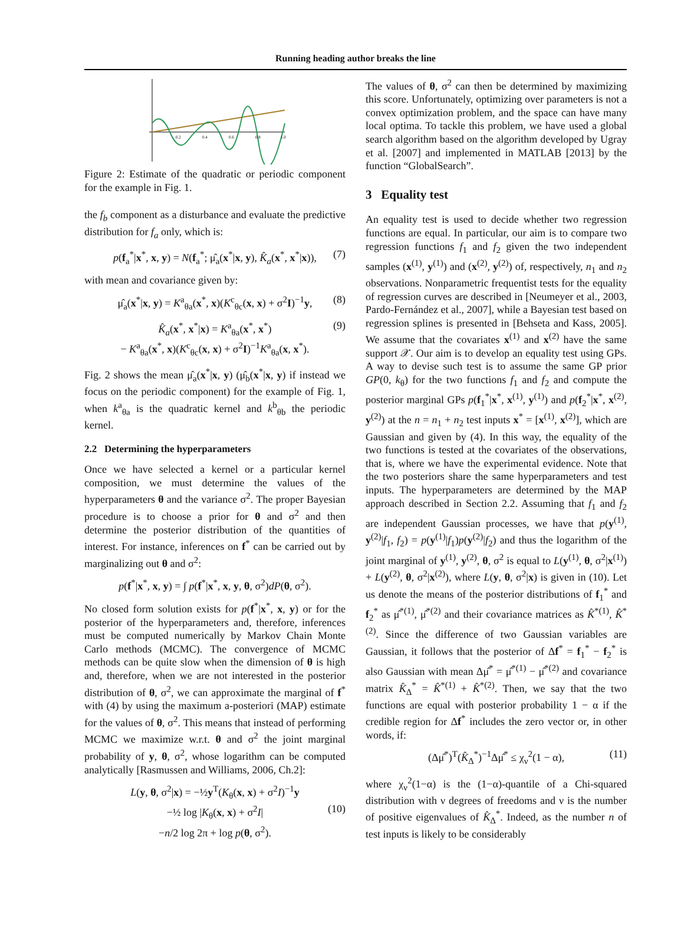Running heading author breaks the line
0.2
0.4
0.6
0.8
1.0
Figure 2: Estimate of the quadratic or periodic component for the example in Fig. 1.
the f<sub>b</sub> component as a disturbance and evaluate the predictive distribution for f<sub>a</sub> only, which is:
p(f<sub>a</sub><sup>*</sup>|x<sup>*</sup>, x, y) = N(f<sub>a</sub><sup>*</sup>; μ̂<sub>a</sub>(x<sup>*</sup>|x, y), K̂<sub>a</sub>(x<sup>*</sup>, x<sup>*</sup>|x)), (7)
with mean and covariance given by:
μ̂<sub>a</sub>(x<sup>*</sup>|x, y) = K<sup>a</sup><sub>θa</sub>(x<sup>*</sup>, x)(K<sup>c</sup><sub>θc</sub>(x, x) + σ<sup>2</sup>I)<sup>−1</sup>y, (8)
K̂<sub>a</sub>(x<sup>*</sup>, x<sup>*</sup>|x) = K<sup>a</sup><sub>θa</sub>(x<sup>*</sup>, x<sup>*</sup>) (9)
− K<sup>a</sup><sub>θa</sub>(x<sup>*</sup>, x)(K<sup>c</sup><sub>θc</sub>(x, x) + σ<sup>2</sup>I)<sup>−1</sup>K<sup>a</sup><sub>θa</sub>(x, x<sup>*</sup>).
Fig. 2 shows the mean μ̂<sub>a</sub>(x<sup>*</sup>|x, y) (μ̂<sub>b</sub>(x<sup>*</sup>|x, y) if instead we focus on the periodic component) for the example of Fig. 1, when k<sup>a</sup><sub>θa</sub> is the quadratic kernel and k<sup>b</sup><sub>θb</sub> the periodic kernel.
2.2 Determining the hyperparameters
Once we have selected a kernel or a particular kernel composition, we must determine the values of the hyperparameters θ and the variance σ<sup>2</sup>. The proper Bayesian procedure is to choose a prior for θ and σ<sup>2</sup> and then determine the posterior distribution of the quantities of interest. For instance, inferences on f<sup>*</sup> can be carried out by marginalizing out θ and σ<sup>2</sup>:
p(f<sup>*</sup>|x<sup>*</sup>, x, y) = ∫ p(f<sup>*</sup>|x<sup>*</sup>, x, y, θ, σ<sup>2</sup>)dP(θ, σ<sup>2</sup>).
No closed form solution exists for p(f<sup>*</sup>|x<sup>*</sup>, x, y) or for the posterior of the hyperparameters and, therefore, inferences must be computed numerically by Markov Chain Monte Carlo methods (MCMC). The convergence of MCMC methods can be quite slow when the dimension of θ is high and, therefore, when we are not interested in the posterior distribution of θ, σ<sup>2</sup>, we can approximate the marginal of f<sup>*</sup> with (4) by using the maximum a-posteriori (MAP) estimate for the values of θ, σ<sup>2</sup>. This means that instead of performing MCMC we maximize w.r.t. θ and σ<sup>2</sup> the joint marginal probability of y, θ, σ<sup>2</sup>, whose logarithm can be computed analytically [Rasmussen and Williams, 2006, Ch.2]:
L(y, θ, σ<sup>2</sup>|x) = −½y<sup>T</sup>(K<sub>θ</sub>(x, x) + σ<sup>2</sup>I)<sup>−1</sup>y
−½ log |K<sub>θ</sub>(x, x) + σ<sup>2</sup>I| (10)
−n/2 log 2π + log p(θ, σ<sup>2</sup>).
The values of θ, σ<sup>2</sup> can then be determined by maximizing this score. Unfortunately, optimizing over parameters is not a convex optimization problem, and the space can have many local optima. To tackle this problem, we have used a global search algorithm based on the algorithm developed by Ugray et al. [2007] and implemented in MATLAB [2013] by the function “GlobalSearch”.
3 Equality test
An equality test is used to decide whether two regression functions are equal. In particular, our aim is to compare two regression functions f<sub>1</sub> and f<sub>2</sub> given the two independent samples (x<sup>(1)</sup>, y<sup>(1)</sup>) and (x<sup>(2)</sup>, y<sup>(2)</sup>) of, respectively, n<sub>1</sub> and n<sub>2</sub> observations. Nonparametric frequentist tests for the equality of regression curves are described in [Neumeyer et al., 2003, Pardo-Fernández et al., 2007], while a Bayesian test based on regression splines is presented in [Behseta and Kass, 2005]. We assume that the covariates x<sup>(1)</sup> and x<sup>(2)</sup> have the same support 𝒳. Our aim is to develop an equality test using GPs. A way to devise such test is to assume the same GP prior GP(0, k<sub>θ</sub>) for the two functions f<sub>1</sub> and f<sub>2</sub> and compute the posterior marginal GPs p(f<sub>1</sub><sup>*</sup>|x<sup>*</sup>, x<sup>(1)</sup>, y<sup>(1)</sup>) and p(f<sub>2</sub><sup>*</sup>|x<sup>*</sup>, x<sup>(2)</sup>, y<sup>(2)</sup>) at the n = n<sub>1</sub> + n<sub>2</sub> test inputs x<sup>*</sup> = [x<sup>(1)</sup>, x<sup>(2)</sup>], which are Gaussian and given by (4). In this way, the equality of the two functions is tested at the covariates of the observations, that is, where we have the experimental evidence. Note that the two posteriors share the same hyperparameters and test inputs. The hyperparameters are determined by the MAP approach described in Section 2.2. Assuming that f<sub>1</sub> and f<sub>2</sub> are independent Gaussian processes, we have that p(y<sup>(1)</sup>, y<sup>(2)</sup>|f<sub>1</sub>, f<sub>2</sub>) = p(y<sup>(1)</sup>|f<sub>1</sub>)p(y<sup>(2)</sup>|f<sub>2</sub>) and thus the logarithm of the joint marginal of y<sup>(1)</sup>, y<sup>(2)</sup>, θ, σ<sup>2</sup> is equal to L(y<sup>(1)</sup>, θ, σ<sup>2</sup>|x<sup>(1)</sup>) + L(y<sup>(2)</sup>, θ, σ<sup>2</sup>|x<sup>(2)</sup>), where L(y, θ, σ<sup>2</sup>|x) is given in (10). Let us denote the means of the posterior distributions of f<sub>1</sub><sup>*</sup> and f<sub>2</sub><sup>*</sup> as μ̂<sup>*(1)</sup>, μ̂<sup>*(2)</sup> and their covariance matrices as K̂<sup>*(1)</sup>, K̂<sup>*(2)</sup>. Since the difference of two Gaussian variables are Gaussian, it follows that the posterior of Δf<sup>*</sup> = f<sub>1</sub><sup>*</sup> − f<sub>2</sub><sup>*</sup> is also Gaussian with mean Δμ̂<sup>*</sup> = μ̂<sup>*(1)</sup> − μ̂<sup>*(2)</sup> and covariance matrix K̂<sub>Δ</sub><sup>*</sup> = K̂<sup>*(1)</sup> + K̂<sup>*(2)</sup>. Then, we say that the two functions are equal with posterior probability 1 − α if the credible region for Δf<sup>*</sup> includes the zero vector or, in other words, if:
(Δμ̂<sup>*</sup>)<sup>T</sup>(K̂<sub>Δ</sub><sup>*</sup>)<sup>−1</sup>Δμ̂<sup>*</sup> ≤ χ<sub>ν</sub><sup>2</sup>(1 − α), (11)
where χ<sub>ν</sub><sup>2</sup>(1−α) is the (1−α)-quantile of a Chi-squared distribution with ν degrees of freedoms and ν is the number of positive eigenvalues of K̂<sub>Δ</sub><sup>*</sup>. Indeed, as the number n of test inputs is likely to be considerably